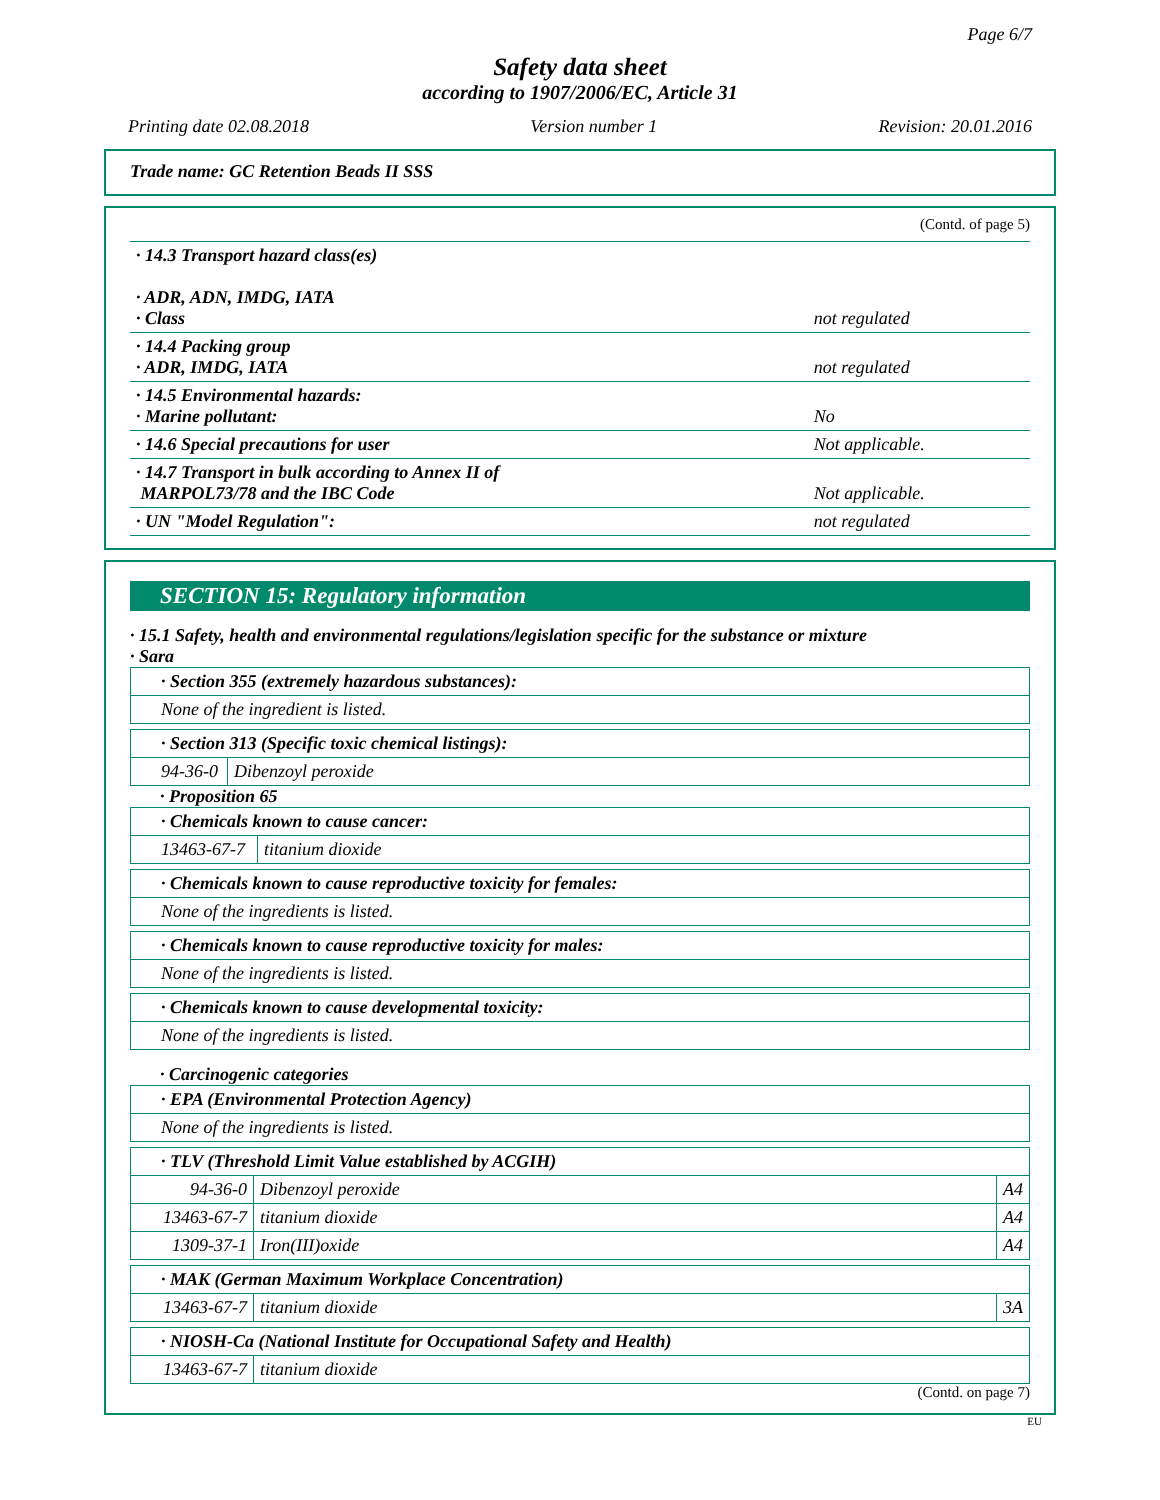Page 6/7
Safety data sheet
according to 1907/2006/EC, Article 31
Printing date 02.08.2018 Version number 1 Revision: 20.01.2016
Trade name: GC Retention Beads II SSS
(Contd. of page 5)
| · 14.3 Transport hazard class(es) · ADR, ADN, IMDG, IATA · Class | not regulated |
| · 14.4 Packing group · ADR, IMDG, IATA | not regulated |
| · 14.5 Environmental hazards: · Marine pollutant: | No |
| · 14.6 Special precautions for user | Not applicable. |
| · 14.7 Transport in bulk according to Annex II of MARPOL73/78 and the IBC Code | Not applicable. |
| · UN "Model Regulation": | not regulated |
SECTION 15: Regulatory information
· 15.1 Safety, health and environmental regulations/legislation specific for the substance or mixture
· Sara
| · Section 355 (extremely hazardous substances): |
| None of the ingredient is listed. |
| · Section 313 (Specific toxic chemical listings): | |
| 94-36-0 | Dibenzoyl peroxide |
· Proposition 65
| · Chemicals known to cause cancer: | |
| 13463-67-7 | titanium dioxide |
| · Chemicals known to cause reproductive toxicity for females: |
| None of the ingredients is listed. |
| · Chemicals known to cause reproductive toxicity for males: |
| None of the ingredients is listed. |
| · Chemicals known to cause developmental toxicity: |
| None of the ingredients is listed. |
· Carcinogenic categories
| · EPA (Environmental Protection Agency) |
| None of the ingredients is listed. |
| · TLV (Threshold Limit Value established by ACGIH) | | |
| 94-36-0 | Dibenzoyl peroxide | A4 |
| 13463-67-7 | titanium dioxide | A4 |
| 1309-37-1 | Iron(III)oxide | A4 |
| · MAK (German Maximum Workplace Concentration) | | |
| 13463-67-7 | titanium dioxide | 3A |
| · NIOSH-Ca (National Institute for Occupational Safety and Health) | |
| 13463-67-7 | titanium dioxide |
(Contd. on page 7)
EU